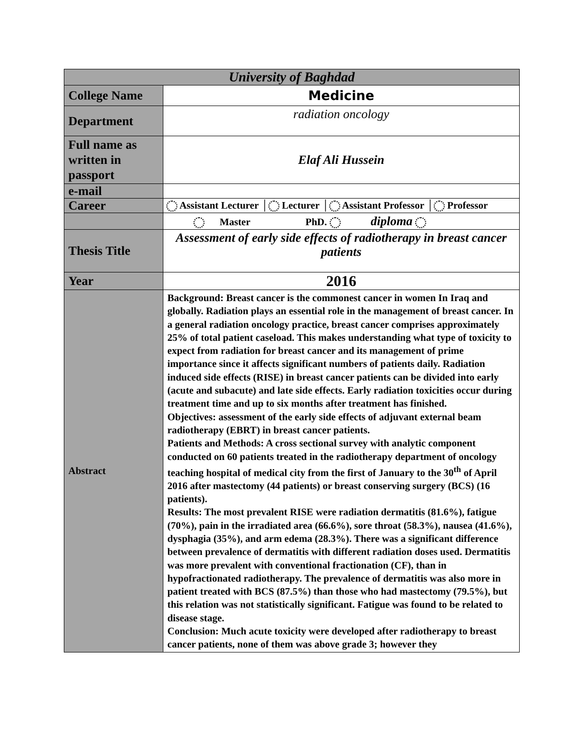| University of Baghdad | |
| College Name | Medicine |
| Department | radiation oncology |
| Full name as written in passport | Elaf Ali Hussein |
| e-mail | |
| Career | Assistant Lecturer │ Lecturer │ Assistant Professor │ Professor |
| | Master PhD. diploma |
| Thesis Title | Assessment of early side effects of radiotherapy in breast cancer patients |
| Year | 2016 |
| Abstract | Background: Breast cancer is the commonest cancer in women In Iraq and globally. Radiation plays an essential role in the management of breast cancer. In a general radiation oncology practice, breast cancer comprises approximately 25% of total patient caseload. This makes understanding what type of toxicity to expect from radiation for breast cancer and its management of prime importance since it affects significant numbers of patients daily. Radiation induced side effects (RISE) in breast cancer patients can be divided into early (acute and subacute) and late side effects. Early radiation toxicities occur during treatment time and up to six months after treatment has finished. Objectives: assessment of the early side effects of adjuvant external beam radiotherapy (EBRT) in breast cancer patients. Patients and Methods: A cross sectional survey with analytic component conducted on 60 patients treated in the radiotherapy department of oncology teaching hospital of medical city from the first of January to the 30<sup>th</sup> of April 2016 after mastectomy (44 patients) or breast conserving surgery (BCS) (16 patients). Results: The most prevalent RISE were radiation dermatitis (81.6%), fatigue (70%), pain in the irradiated area (66.6%), sore throat (58.3%), nausea (41.6%), dysphagia (35%), and arm edema (28.3%). There was a significant difference between prevalence of dermatitis with different radiation doses used. Dermatitis was more prevalent with conventional fractionation (CF), than in hypofractionated radiotherapy. The prevalence of dermatitis was also more in patient treated with BCS (87.5%) than those who had mastectomy (79.5%), but this relation was not statistically significant. Fatigue was found to be related to disease stage. Conclusion: Much acute toxicity were developed after radiotherapy to breast cancer patients, none of them was above grade 3; however they |